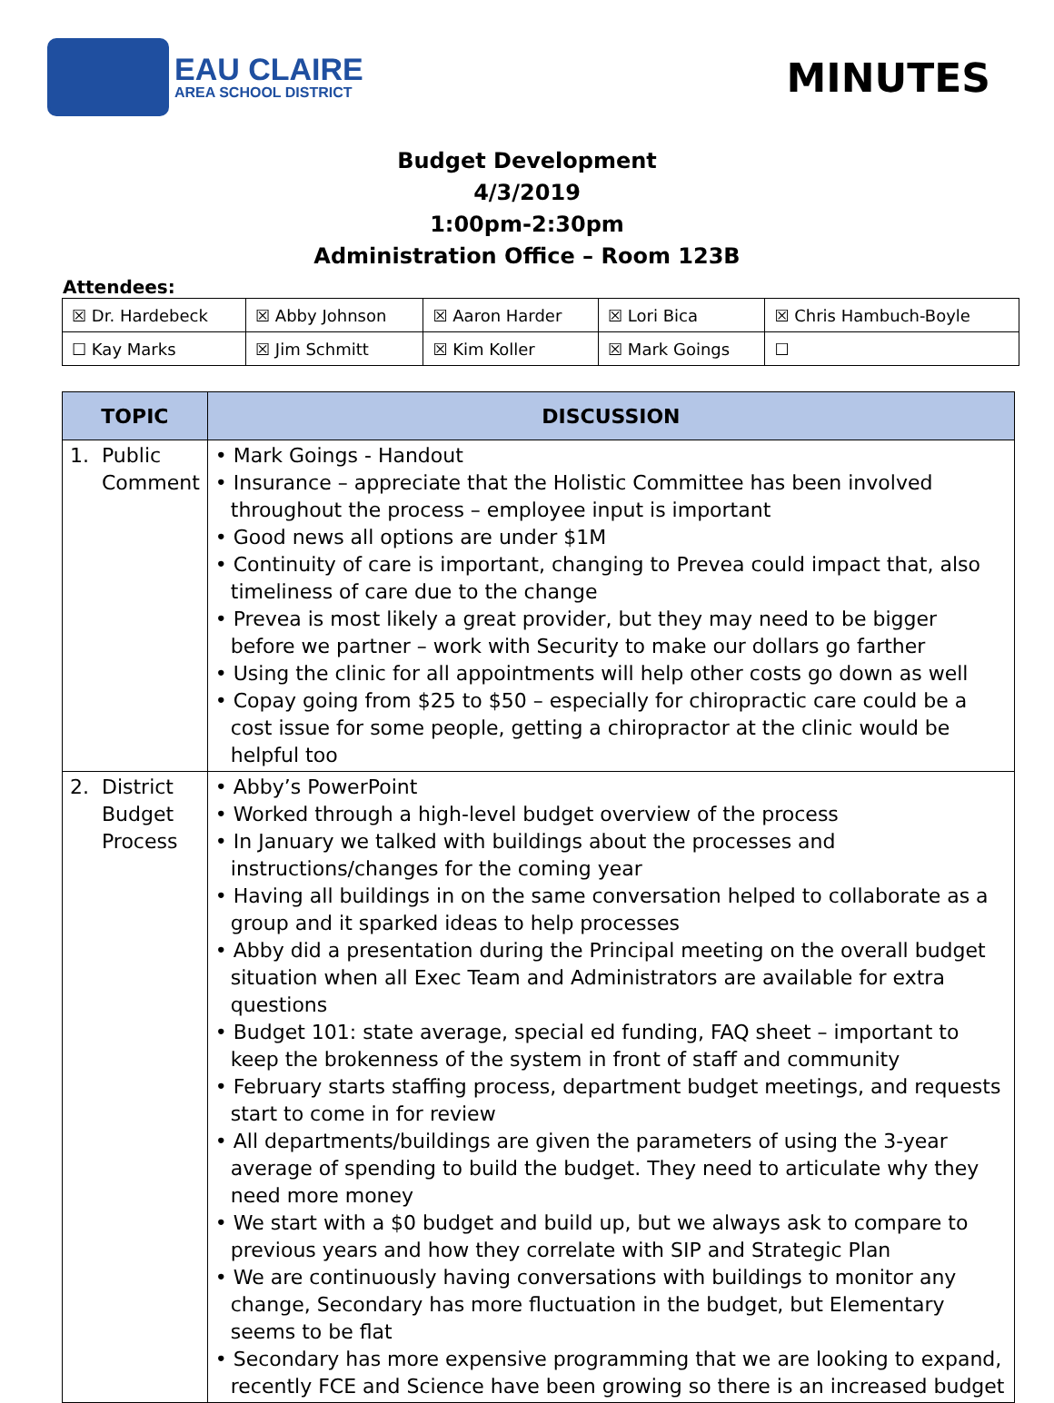EAU CLAIRE
AREA SCHOOL DISTRICT
MINUTES
Budget Development
4/3/2019
1:00pm-2:30pm
Administration Office – Room 123B
Attendees:
| ☒ Dr. Hardebeck | ☒ Abby Johnson | ☒ Aaron Harder | ☒ Lori Bica | ☒ Chris Hambuch-Boyle |
| ☐ Kay Marks | ☒ Jim Schmitt | ☒ Kim Koller | ☒ Mark Goings | ☐ |
| TOPIC | DISCUSSION |
| --- | --- |
| 1. Public Comment | • Mark Goings - Handout • Insurance – appreciate that the Holistic Committee has been involved throughout the process – employee input is important • Good news all options are under $1M • Continuity of care is important, changing to Prevea could impact that, also timeliness of care due to the change • Prevea is most likely a great provider, but they may need to be bigger before we partner – work with Security to make our dollars go farther • Using the clinic for all appointments will help other costs go down as well • Copay going from $25 to $50 – especially for chiropractic care could be a cost issue for some people, getting a chiropractor at the clinic would be helpful too |
| 2. District Budget Process | • Abby’s PowerPoint • Worked through a high-level budget overview of the process • In January we talked with buildings about the processes and instructions/changes for the coming year • Having all buildings in on the same conversation helped to collaborate as a group and it sparked ideas to help processes • Abby did a presentation during the Principal meeting on the overall budget situation when all Exec Team and Administrators are available for extra questions • Budget 101: state average, special ed funding, FAQ sheet – important to keep the brokenness of the system in front of staff and community • February starts staffing process, department budget meetings, and requests start to come in for review • All departments/buildings are given the parameters of using the 3-year average of spending to build the budget. They need to articulate why they need more money • We start with a $0 budget and build up, but we always ask to compare to previous years and how they correlate with SIP and Strategic Plan • We are continuously having conversations with buildings to monitor any change, Secondary has more fluctuation in the budget, but Elementary seems to be flat • Secondary has more expensive programming that we are looking to expand, recently FCE and Science have been growing so there is an increased budget |